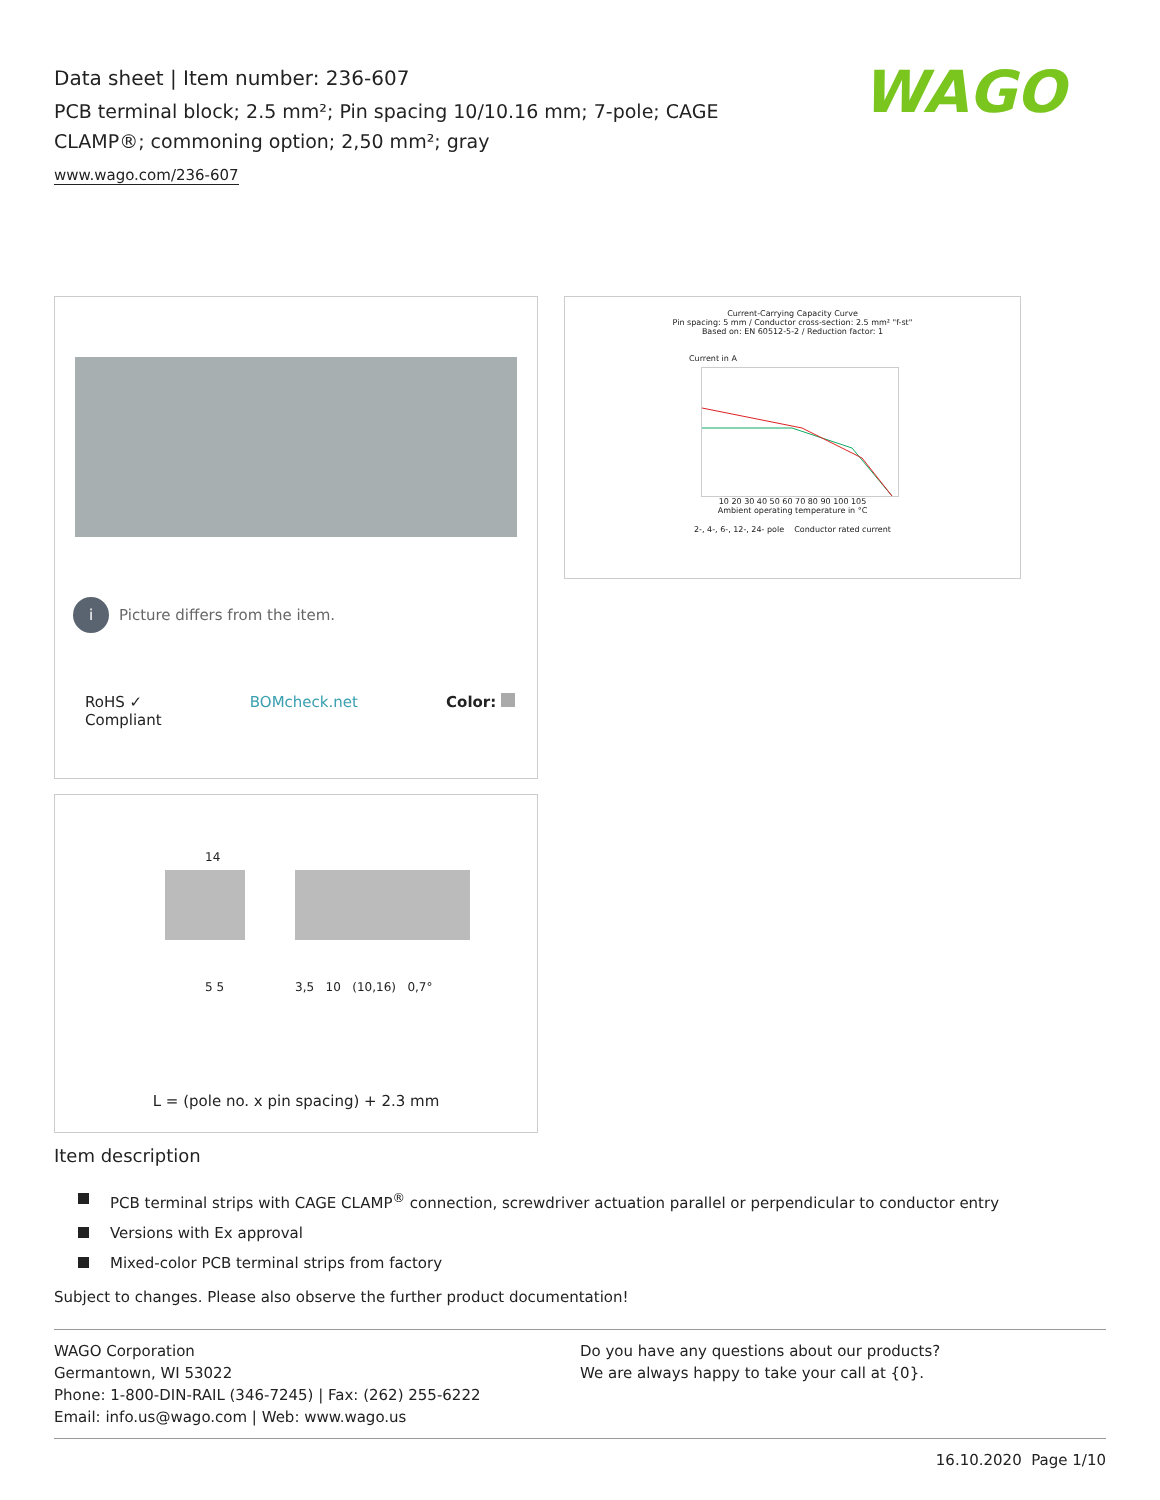Data sheet | Item number: 236-607
PCB terminal block; 2.5 mm²; Pin spacing 10/10.16 mm; 7-pole; CAGE CLAMP®; commoning option; 2,50 mm²; gray
www.wago.com/236-607
WAGO
i Picture differs from the item.
RoHS ✓
Compliant
BOMcheck.net Color:
Current-Carrying Capacity Curve
Pin spacing: 5 mm / Conductor cross-section: 2.5 mm² "f-st"
Based on: EN 60512-5-2 / Reduction factor: 1
Current in A
10 20 30 40 50 60 70 80 90 100 105
Ambient operating temperature in °C
2-, 4-, 6-, 12-, 24- pole Conductor rated current
14
3,5 10 (10,16) 0,7°
5 5
L = (pole no. x pin spacing) + 2.3 mm
Item description
PCB terminal strips with CAGE CLAMP<sup>®</sup> connection, screwdriver actuation parallel or perpendicular to conductor entry
Versions with Ex approval
Mixed-color PCB terminal strips from factory
Subject to changes. Please also observe the further product documentation!
WAGO Corporation
Germantown, WI 53022
Phone: 1-800-DIN-RAIL (346-7245) | Fax: (262) 255-6222
Email: info.us@wago.com | Web: www.wago.us
Do you have any questions about our products?
We are always happy to take your call at {0}.
16.10.2020 Page 1/10